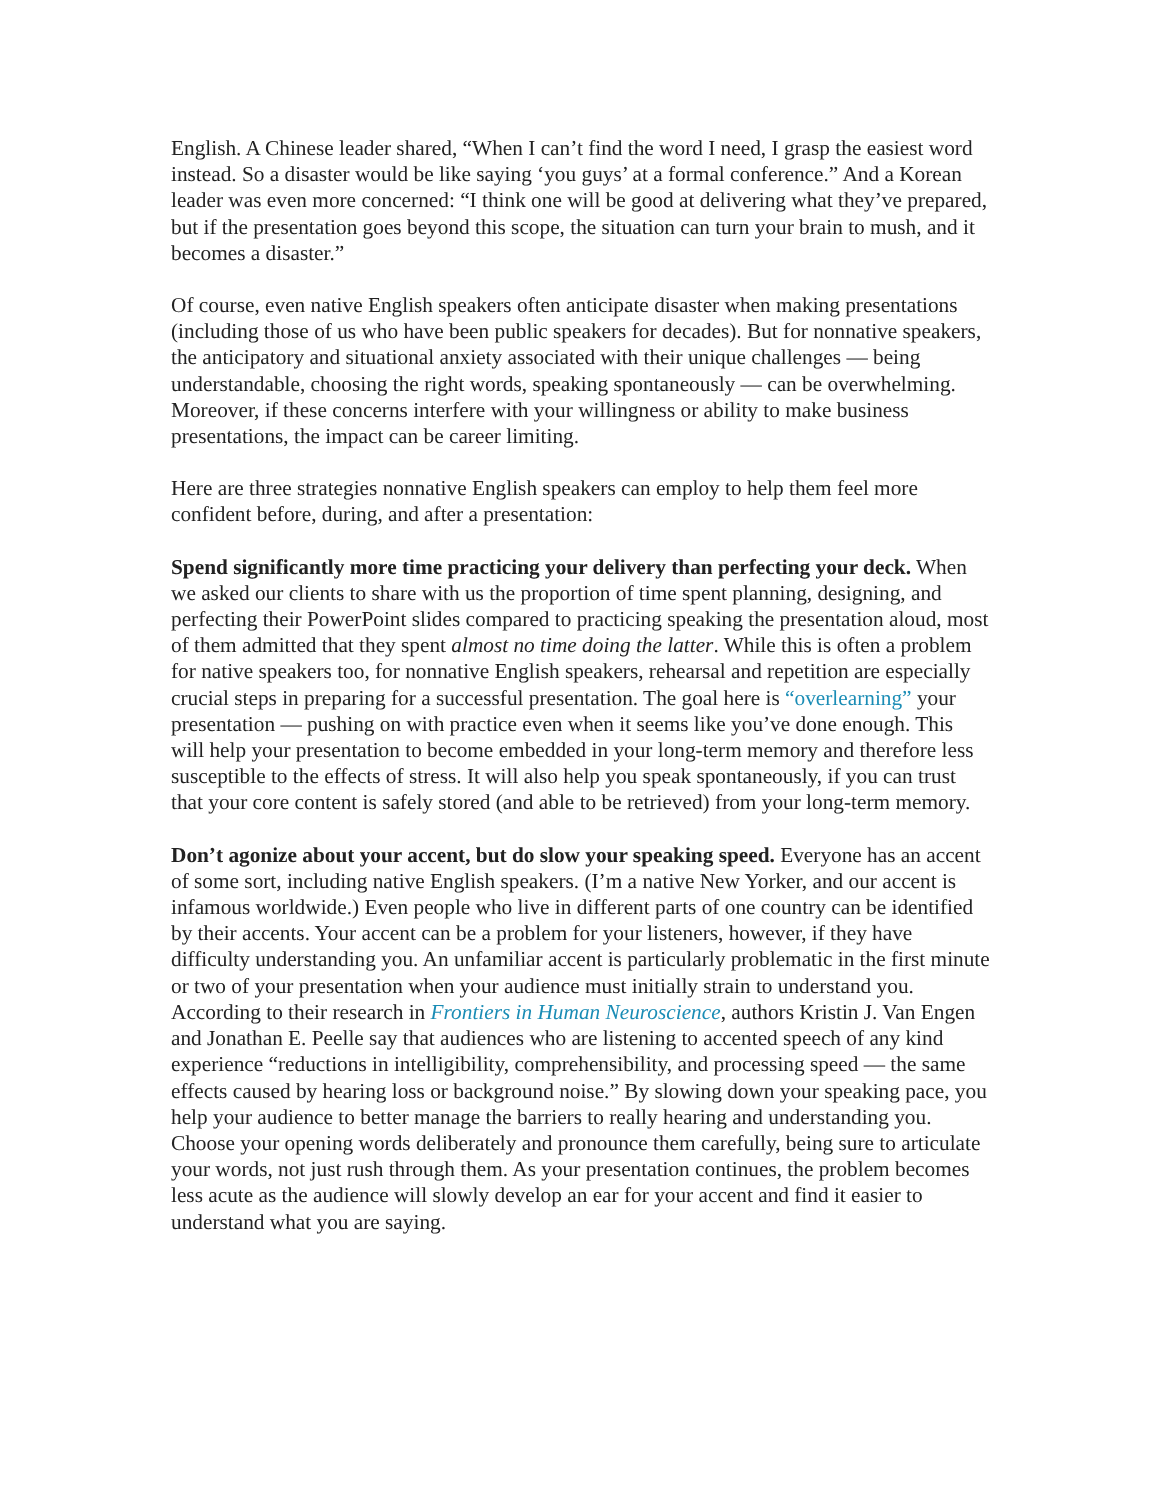English. A Chinese leader shared, “When I can’t find the word I need, I grasp the easiest word instead. So a disaster would be like saying ‘you guys’ at a formal conference.” And a Korean leader was even more concerned: “I think one will be good at delivering what they’ve prepared, but if the presentation goes beyond this scope, the situation can turn your brain to mush, and it becomes a disaster.”
Of course, even native English speakers often anticipate disaster when making presentations (including those of us who have been public speakers for decades). But for nonnative speakers, the anticipatory and situational anxiety associated with their unique challenges — being understandable, choosing the right words, speaking spontaneously — can be overwhelming. Moreover, if these concerns interfere with your willingness or ability to make business presentations, the impact can be career limiting.
Here are three strategies nonnative English speakers can employ to help them feel more confident before, during, and after a presentation:
Spend significantly more time practicing your delivery than perfecting your deck. When we asked our clients to share with us the proportion of time spent planning, designing, and perfecting their PowerPoint slides compared to practicing speaking the presentation aloud, most of them admitted that they spent almost no time doing the latter. While this is often a problem for native speakers too, for nonnative English speakers, rehearsal and repetition are especially crucial steps in preparing for a successful presentation. The goal here is “overlearning” your presentation — pushing on with practice even when it seems like you’ve done enough. This will help your presentation to become embedded in your long-term memory and therefore less susceptible to the effects of stress. It will also help you speak spontaneously, if you can trust that your core content is safely stored (and able to be retrieved) from your long-term memory.
Don’t agonize about your accent, but do slow your speaking speed. Everyone has an accent of some sort, including native English speakers. (I’m a native New Yorker, and our accent is infamous worldwide.) Even people who live in different parts of one country can be identified by their accents. Your accent can be a problem for your listeners, however, if they have difficulty understanding you. An unfamiliar accent is particularly problematic in the first minute or two of your presentation when your audience must initially strain to understand you. According to their research in Frontiers in Human Neuroscience, authors Kristin J. Van Engen and Jonathan E. Peelle say that audiences who are listening to accented speech of any kind experience “reductions in intelligibility, comprehensibility, and processing speed — the same effects caused by hearing loss or background noise.” By slowing down your speaking pace, you help your audience to better manage the barriers to really hearing and understanding you. Choose your opening words deliberately and pronounce them carefully, being sure to articulate your words, not just rush through them. As your presentation continues, the problem becomes less acute as the audience will slowly develop an ear for your accent and find it easier to understand what you are saying.